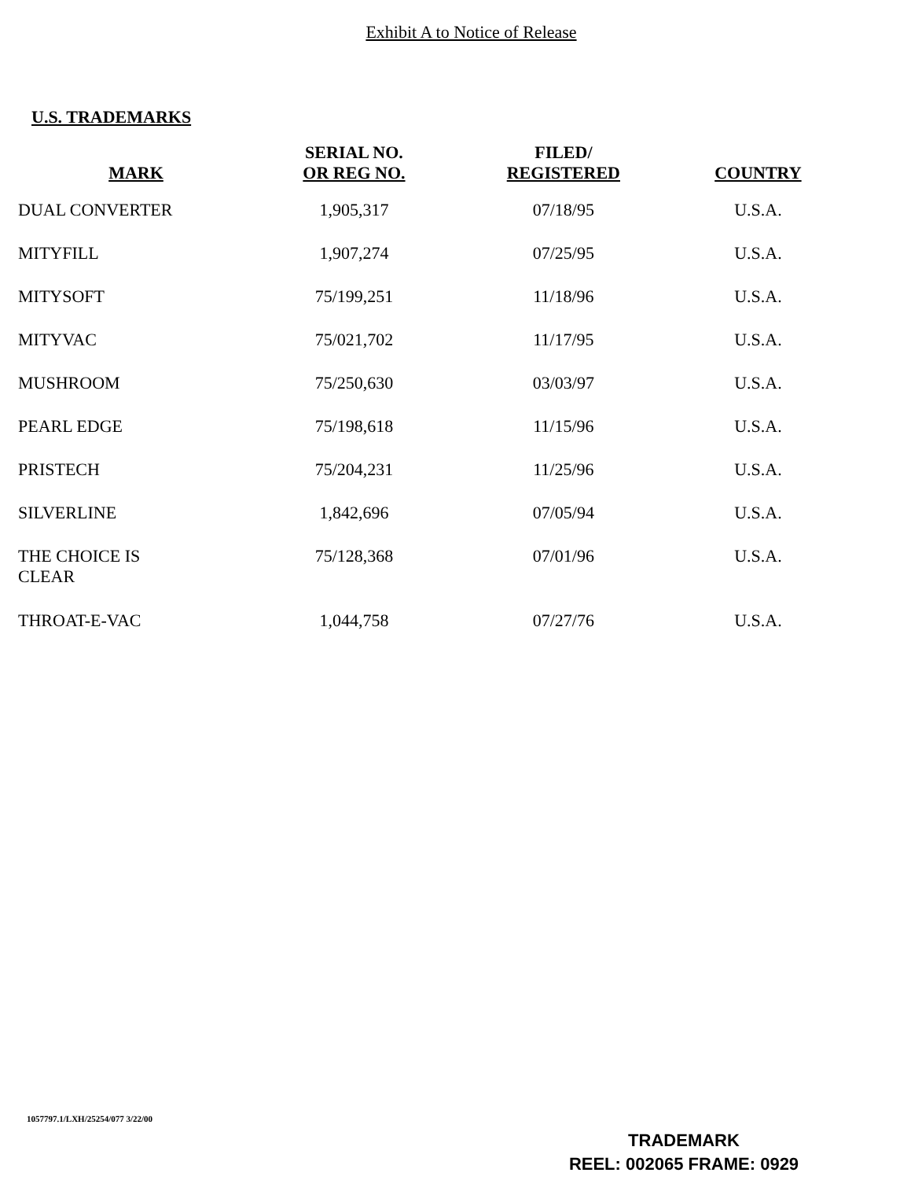Exhibit A to Notice of Release
U.S. TRADEMARKS
| MARK | SERIAL NO. OR REG NO. | FILED/ REGISTERED | COUNTRY |
| --- | --- | --- | --- |
| DUAL CONVERTER | 1,905,317 | 07/18/95 | U.S.A. |
| MITYFILL | 1,907,274 | 07/25/95 | U.S.A. |
| MITYSOFT | 75/199,251 | 11/18/96 | U.S.A. |
| MITYVAC | 75/021,702 | 11/17/95 | U.S.A. |
| MUSHROOM | 75/250,630 | 03/03/97 | U.S.A. |
| PEARL EDGE | 75/198,618 | 11/15/96 | U.S.A. |
| PRISTECH | 75/204,231 | 11/25/96 | U.S.A. |
| SILVERLINE | 1,842,696 | 07/05/94 | U.S.A. |
| THE CHOICE IS CLEAR | 75/128,368 | 07/01/96 | U.S.A. |
| THROAT-E-VAC | 1,044,758 | 07/27/76 | U.S.A. |
1057797.1/LXH/25254/077 3/22/00
TRADEMARK
REEL: 002065 FRAME: 0929